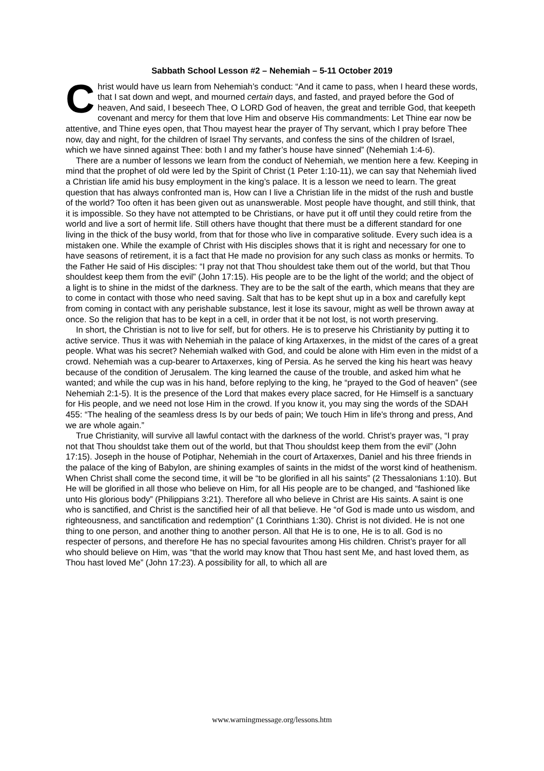Sabbath School Lesson #2 – Nehemiah – 5-11 October 2019
Christ would have us learn from Nehemiah’s conduct: “And it came to pass, when I heard these words, that I sat down and wept, and mourned certain days, and fasted, and prayed before the God of heaven, And said, I beseech Thee, O LORD God of heaven, the great and terrible God, that keepeth covenant and mercy for them that love Him and observe His commandments: Let Thine ear now be attentive, and Thine eyes open, that Thou mayest hear the prayer of Thy servant, which I pray before Thee now, day and night, for the children of Israel Thy servants, and confess the sins of the children of Israel, which we have sinned against Thee: both I and my father’s house have sinned” (Nehemiah 1:4-6).
There are a number of lessons we learn from the conduct of Nehemiah, we mention here a few. Keeping in mind that the prophet of old were led by the Spirit of Christ (1 Peter 1:10-11), we can say that Nehemiah lived a Christian life amid his busy employment in the king’s palace. It is a lesson we need to learn. The great question that has always confronted man is, How can I live a Christian life in the midst of the rush and bustle of the world? Too often it has been given out as unanswerable. Most people have thought, and still think, that it is impossible. So they have not attempted to be Christians, or have put it off until they could retire from the world and live a sort of hermit life. Still others have thought that there must be a different standard for one living in the thick of the busy world, from that for those who live in comparative solitude. Every such idea is a mistaken one. While the example of Christ with His disciples shows that it is right and necessary for one to have seasons of retirement, it is a fact that He made no provision for any such class as monks or hermits. To the Father He said of His disciples: “I pray not that Thou shouldest take them out of the world, but that Thou shouldest keep them from the evil” (John 17:15). His people are to be the light of the world; and the object of a light is to shine in the midst of the darkness. They are to be the salt of the earth, which means that they are to come in contact with those who need saving. Salt that has to be kept shut up in a box and carefully kept from coming in contact with any perishable substance, lest it lose its savour, might as well be thrown away at once. So the religion that has to be kept in a cell, in order that it be not lost, is not worth preserving.
In short, the Christian is not to live for self, but for others. He is to preserve his Christianity by putting it to active service. Thus it was with Nehemiah in the palace of king Artaxerxes, in the midst of the cares of a great people. What was his secret? Nehemiah walked with God, and could be alone with Him even in the midst of a crowd. Nehemiah was a cup-bearer to Artaxerxes, king of Persia. As he served the king his heart was heavy because of the condition of Jerusalem. The king learned the cause of the trouble, and asked him what he wanted; and while the cup was in his hand, before replying to the king, he “prayed to the God of heaven” (see Nehemiah 2:1-5). It is the presence of the Lord that makes every place sacred, for He Himself is a sanctuary for His people, and we need not lose Him in the crowd. If you know it, you may sing the words of the SDAH 455: “The healing of the seamless dress Is by our beds of pain; We touch Him in life's throng and press, And we are whole again.”
True Christianity, will survive all lawful contact with the darkness of the world. Christ’s prayer was, “I pray not that Thou shouldst take them out of the world, but that Thou shouldst keep them from the evil” (John 17:15). Joseph in the house of Potiphar, Nehemiah in the court of Artaxerxes, Daniel and his three friends in the palace of the king of Babylon, are shining examples of saints in the midst of the worst kind of heathenism. When Christ shall come the second time, it will be “to be glorified in all his saints” (2 Thessalonians 1:10). But He will be glorified in all those who believe on Him, for all His people are to be changed, and “fashioned like unto His glorious body” (Philippians 3:21). Therefore all who believe in Christ are His saints. A saint is one who is sanctified, and Christ is the sanctified heir of all that believe. He “of God is made unto us wisdom, and righteousness, and sanctification and redemption” (1 Corinthians 1:30). Christ is not divided. He is not one thing to one person, and another thing to another person. All that He is to one, He is to all. God is no respecter of persons, and therefore He has no special favourites among His children. Christ’s prayer for all who should believe on Him, was “that the world may know that Thou hast sent Me, and hast loved them, as Thou hast loved Me” (John 17:23). A possibility for all, to which all are
www.warningmessage.org/lessons.htm